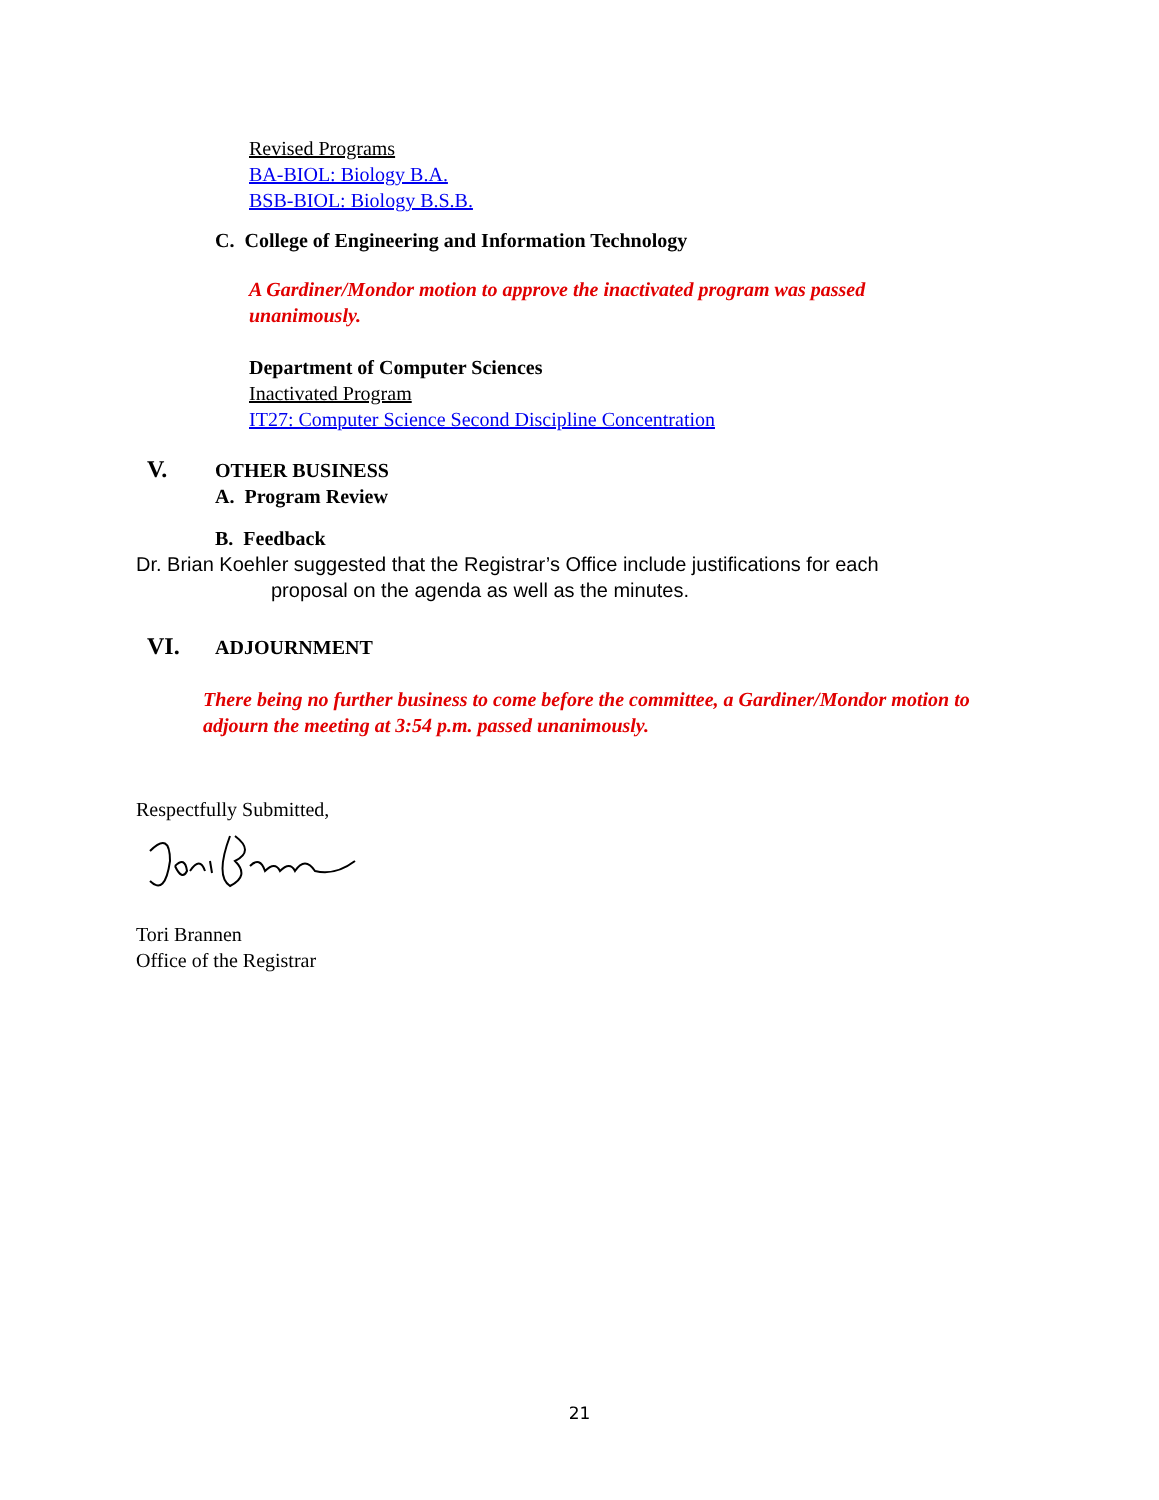Revised Programs
BA-BIOL: Biology B.A.
BSB-BIOL: Biology B.S.B.
C. College of Engineering and Information Technology
A Gardiner/Mondor motion to approve the inactivated program was passed unanimously.
Department of Computer Sciences
Inactivated Program
IT27: Computer Science Second Discipline Concentration
V. OTHER BUSINESS
A. Program Review
B. Feedback
Dr. Brian Koehler suggested that the Registrar’s Office include justifications for each
proposal on the agenda as well as the minutes.
VI. ADJOURNMENT
There being no further business to come before the committee, a Gardiner/Mondor motion to adjourn the meeting at 3:54 p.m. passed unanimously.
Respectfully Submitted,
Tori Brannen
Office of the Registrar
21